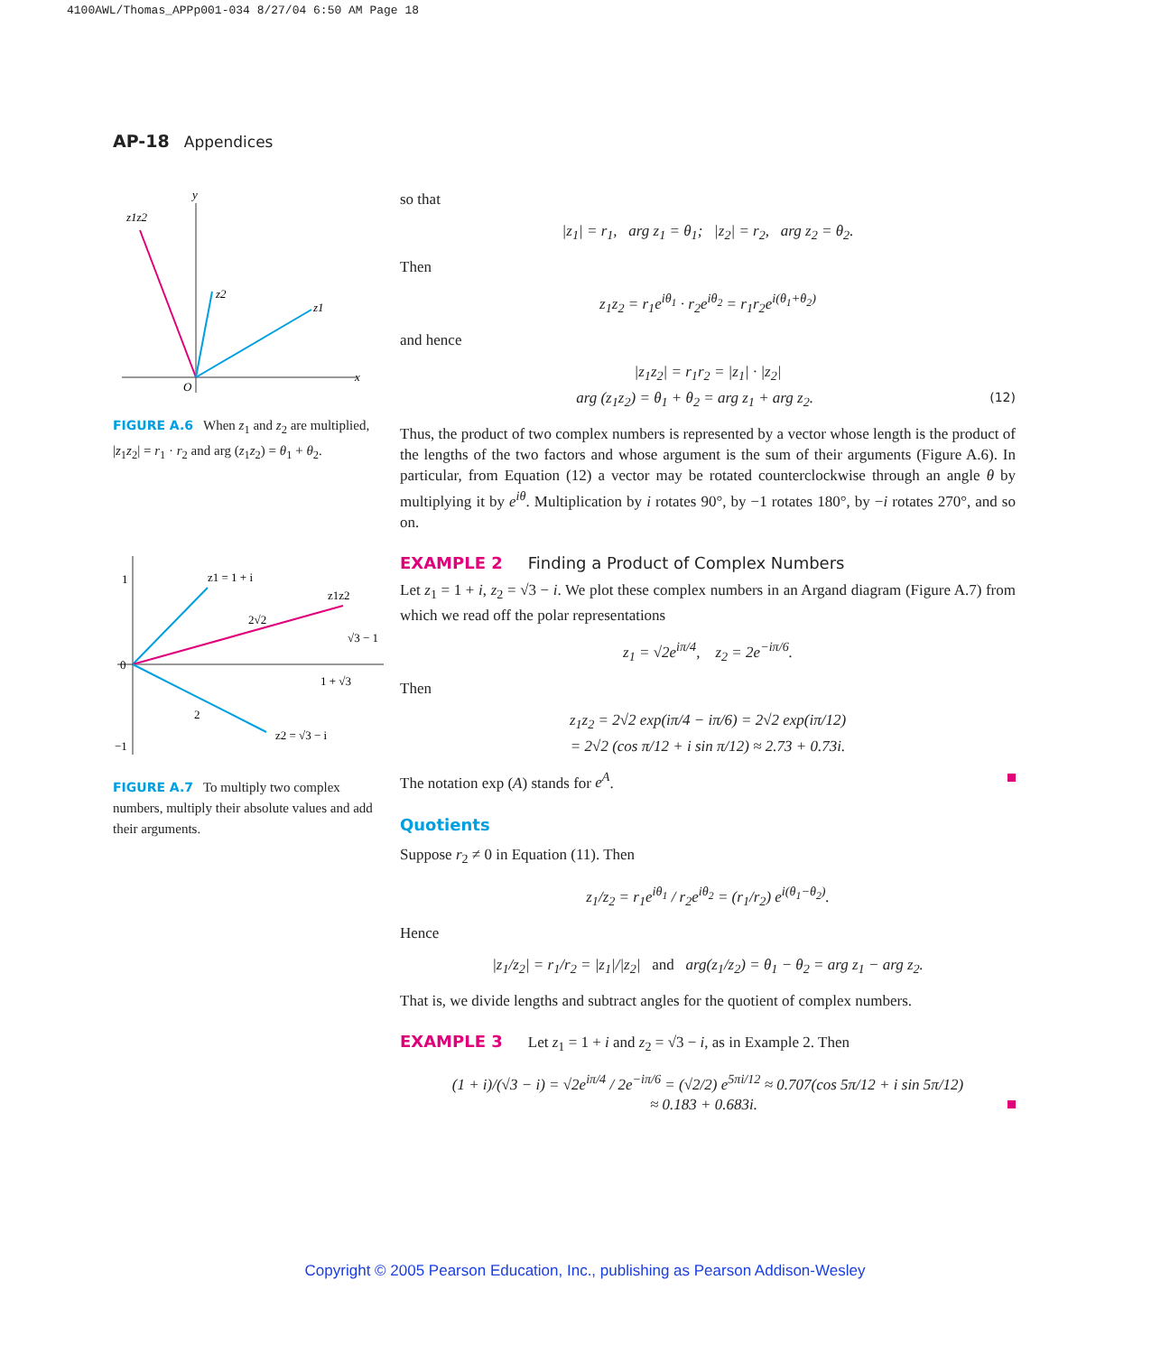4100AWL/Thomas_APPp001-034 8/27/04 6:50 AM Page 18
AP-18 Appendices
O
z1z2
z1
z2
x
y
FIGURE A.6 When z<sub>1</sub> and z<sub>2</sub> are multiplied, |z<sub>1</sub>z<sub>2</sub>| = r<sub>1</sub> · r<sub>2</sub> and arg (z<sub>1</sub>z<sub>2</sub>) = θ<sub>1</sub> + θ<sub>2</sub>.
z1 = 1 + i
z1z2
z2 = √3 − i
0
1 + √3
√3 − 1
2√2
2
1
−1
FIGURE A.7 To multiply two complex numbers, multiply their absolute values and add their arguments.
so that
|z<sub>1</sub>| = r<sub>1</sub>, arg z<sub>1</sub> = θ<sub>1</sub>; |z<sub>2</sub>| = r<sub>2</sub>, arg z<sub>2</sub> = θ<sub>2</sub>.
Then
z<sub>1</sub>z<sub>2</sub> = r<sub>1</sub>e<sup>iθ<sub>1</sub></sup> · r<sub>2</sub>e<sup>iθ<sub>2</sub></sup> = r<sub>1</sub>r<sub>2</sub>e<sup>i(θ<sub>1</sub>+θ<sub>2</sub>)</sup>
and hence
|z<sub>1</sub>z<sub>2</sub>| = r<sub>1</sub>r<sub>2</sub> = |z<sub>1</sub>| · |z<sub>2</sub>|
arg (z<sub>1</sub>z<sub>2</sub>) = θ<sub>1</sub> + θ<sub>2</sub> = arg z<sub>1</sub> + arg z<sub>2</sub>. (12)
Thus, the product of two complex numbers is represented by a vector whose length is the product of the lengths of the two factors and whose argument is the sum of their arguments (Figure A.6). In particular, from Equation (12) a vector may be rotated counterclockwise through an angle θ by multiplying it by e<sup>iθ</sup>. Multiplication by i rotates 90°, by −1 rotates 180°, by −i rotates 270°, and so on.
EXAMPLE 2 Finding a Product of Complex Numbers
Let z<sub>1</sub> = 1 + i, z<sub>2</sub> = √3 − i. We plot these complex numbers in an Argand diagram (Figure A.7) from which we read off the polar representations
z<sub>1</sub> = √2e<sup>iπ/4</sup>, z<sub>2</sub> = 2e<sup>−iπ/6</sup>.
Then
z<sub>1</sub>z<sub>2</sub> = 2√2 exp(iπ/4 − iπ/6) = 2√2 exp(iπ/12)
= 2√2 (cos π/12 + i sin π/12) ≈ 2.73 + 0.73i.
The notation exp (A) stands for e<sup>A</sup>.
Quotients
Suppose r<sub>2</sub> ≠ 0 in Equation (11). Then
z<sub>1</sub>/z<sub>2</sub> = r<sub>1</sub>e<sup>iθ<sub>1</sub></sup> / r<sub>2</sub>e<sup>iθ<sub>2</sub></sup> = (r<sub>1</sub>/r<sub>2</sub>) e<sup>i(θ<sub>1</sub>−θ<sub>2</sub>)</sup>.
Hence
|z<sub>1</sub>/z<sub>2</sub>| = r<sub>1</sub>/r<sub>2</sub> = |z<sub>1</sub>|/|z<sub>2</sub>| and arg(z<sub>1</sub>/z<sub>2</sub>) = θ<sub>1</sub> − θ<sub>2</sub> = arg z<sub>1</sub> − arg z<sub>2</sub>.
That is, we divide lengths and subtract angles for the quotient of complex numbers.
EXAMPLE 3 Let z<sub>1</sub> = 1 + i and z<sub>2</sub> = √3 − i, as in Example 2. Then
(1 + i)/(√3 − i) = √2e<sup>iπ/4</sup> / 2e<sup>−iπ/6</sup> = (√2/2) e<sup>5πi/12</sup> ≈ 0.707(cos 5π/12 + i sin 5π/12)
≈ 0.183 + 0.683i.
Copyright © 2005 Pearson Education, Inc., publishing as Pearson Addison-Wesley